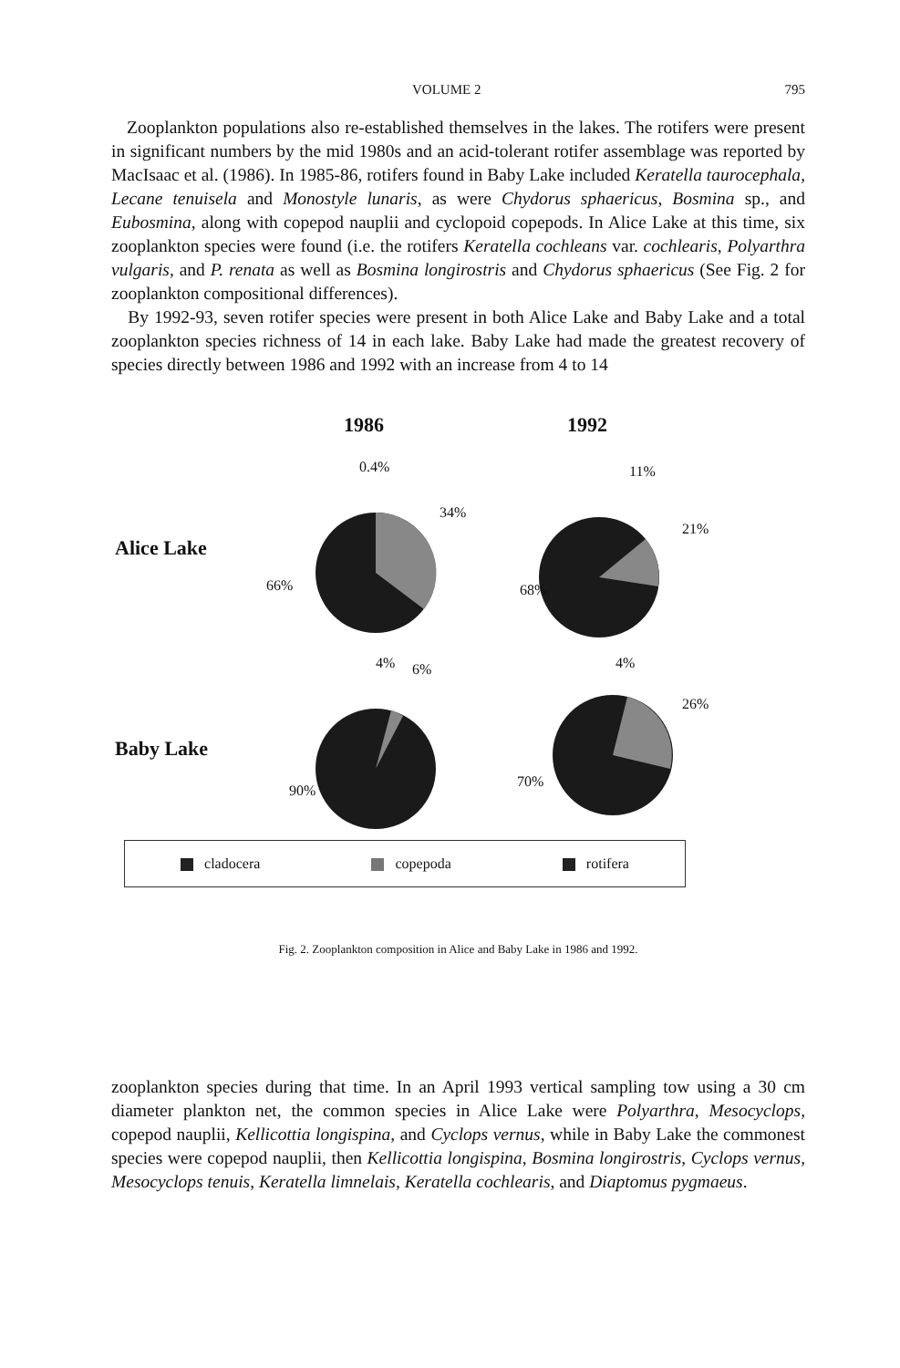VOLUME 2 795
Zooplankton populations also re-established themselves in the lakes. The rotifers were present in significant numbers by the mid 1980s and an acid-tolerant rotifer assemblage was reported by MacIsaac et al. (1986). In 1985-86, rotifers found in Baby Lake included Keratella taurocephala, Lecane tenuisela and Monostyle lunaris, as were Chydorus sphaericus, Bosmina sp., and Eubosmina, along with copepod nauplii and cyclopoid copepods. In Alice Lake at this time, six zooplankton species were found (i.e. the rotifers Keratella cochleans var. cochlearis, Polyarthra vulgaris, and P. renata as well as Bosmina longirostris and Chydorus sphaericus (See Fig. 2 for zooplankton compositional differences).
By 1992-93, seven rotifer species were present in both Alice Lake and Baby Lake and a total zooplankton species richness of 14 in each lake. Baby Lake had made the greatest recovery of species directly between 1986 and 1992 with an increase from 4 to 14
1986 1992
0.4% 11%
34%
21%
Alice Lake
66% 68%
4% 6% 4%
26%
Baby Lake
90%
70%
cladocera copepoda rotifera
Fig. 2. Zooplankton composition in Alice and Baby Lake in 1986 and 1992.
zooplankton species during that time. In an April 1993 vertical sampling tow using a 30 cm diameter plankton net, the common species in Alice Lake were Polyarthra, Mesocyclops, copepod nauplii, Kellicottia longispina, and Cyclops vernus, while in Baby Lake the commonest species were copepod nauplii, then Kellicottia longispina, Bosmina longirostris, Cyclops vernus, Mesocyclops tenuis, Keratella limnelais, Keratella cochlearis, and Diaptomus pygmaeus.